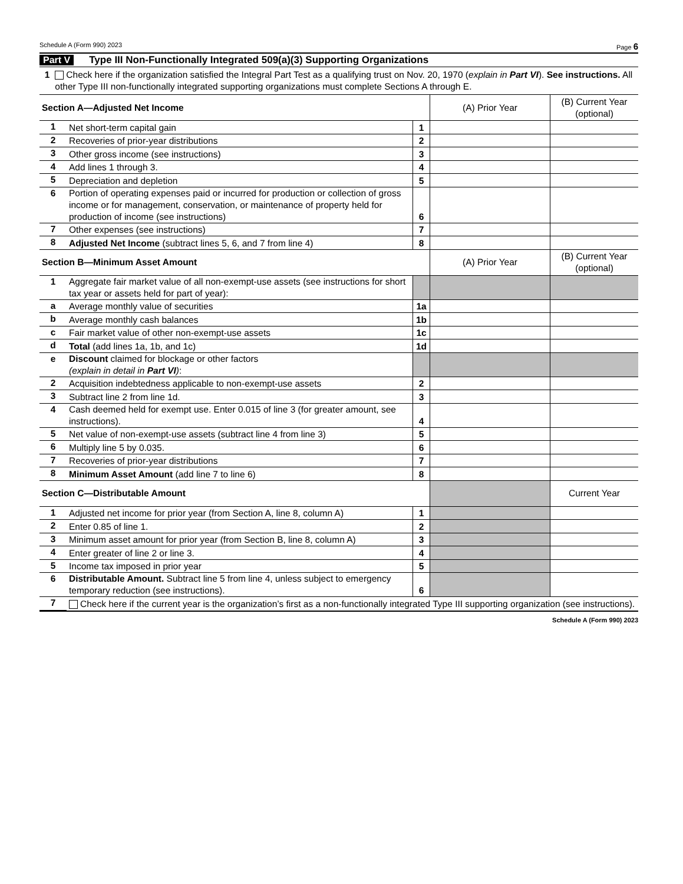Schedule A (Form 990) 2023 Page 6
Part V Type III Non-Functionally Integrated 509(a)(3) Supporting Organizations
1 Check here if the organization satisfied the Integral Part Test as a qualifying trust on Nov. 20, 1970 (explain in Part VI). See instructions. All other Type III non-functionally integrated supporting organizations must complete Sections A through E.
| Section A—Adjusted Net Income | | | (A) Prior Year | (B) Current Year (optional) |
| 1 | Net short-term capital gain | 1 | | |
| 2 | Recoveries of prior-year distributions | 2 | | |
| 3 | Other gross income (see instructions) | 3 | | |
| 4 | Add lines 1 through 3. | 4 | | |
| 5 | Depreciation and depletion | 5 | | |
| 6 | Portion of operating expenses paid or incurred for production or collection of gross income or for management, conservation, or maintenance of property held for production of income (see instructions) | 6 | | |
| 7 | Other expenses (see instructions) | 7 | | |
| 8 | Adjusted Net Income (subtract lines 5, 6, and 7 from line 4) | 8 | | |
| Section B—Minimum Asset Amount | | | (A) Prior Year | (B) Current Year (optional) |
| 1 | Aggregate fair market value of all non-exempt-use assets (see instructions for short tax year or assets held for part of year): | | | |
| a | Average monthly value of securities | 1a | | |
| b | Average monthly cash balances | 1b | | |
| c | Fair market value of other non-exempt-use assets | 1c | | |
| d | Total (add lines 1a, 1b, and 1c) | 1d | | |
| e | Discount claimed for blockage or other factors (explain in detail in Part VI ) : | | | |
| 2 | Acquisition indebtedness applicable to non-exempt-use assets | 2 | | |
| 3 | Subtract line 2 from line 1d. | 3 | | |
| 4 | Cash deemed held for exempt use. Enter 0.015 of line 3 (for greater amount, see instructions). | 4 | | |
| 5 | Net value of non-exempt-use assets (subtract line 4 from line 3) | 5 | | |
| 6 | Multiply line 5 by 0.035. | 6 | | |
| 7 | Recoveries of prior-year distributions | 7 | | |
| 8 | Minimum Asset Amount (add line 7 to line 6) | 8 | | |
| Section C—Distributable Amount | | | | Current Year |
| 1 | Adjusted net income for prior year (from Section A, line 8, column A) | 1 | | |
| 2 | Enter 0.85 of line 1. | 2 | | |
| 3 | Minimum asset amount for prior year (from Section B, line 8, column A) | 3 | | |
| 4 | Enter greater of line 2 or line 3. | 4 | | |
| 5 | Income tax imposed in prior year | 5 | | |
| 6 | Distributable Amount. Subtract line 5 from line 4, unless subject to emergency temporary reduction (see instructions). | 6 | | |
| 7 | Check here if the current year is the organization’s first as a non-functionally integrated Type III supporting organization (see instructions). | | | |
Schedule A (Form 990) 2023